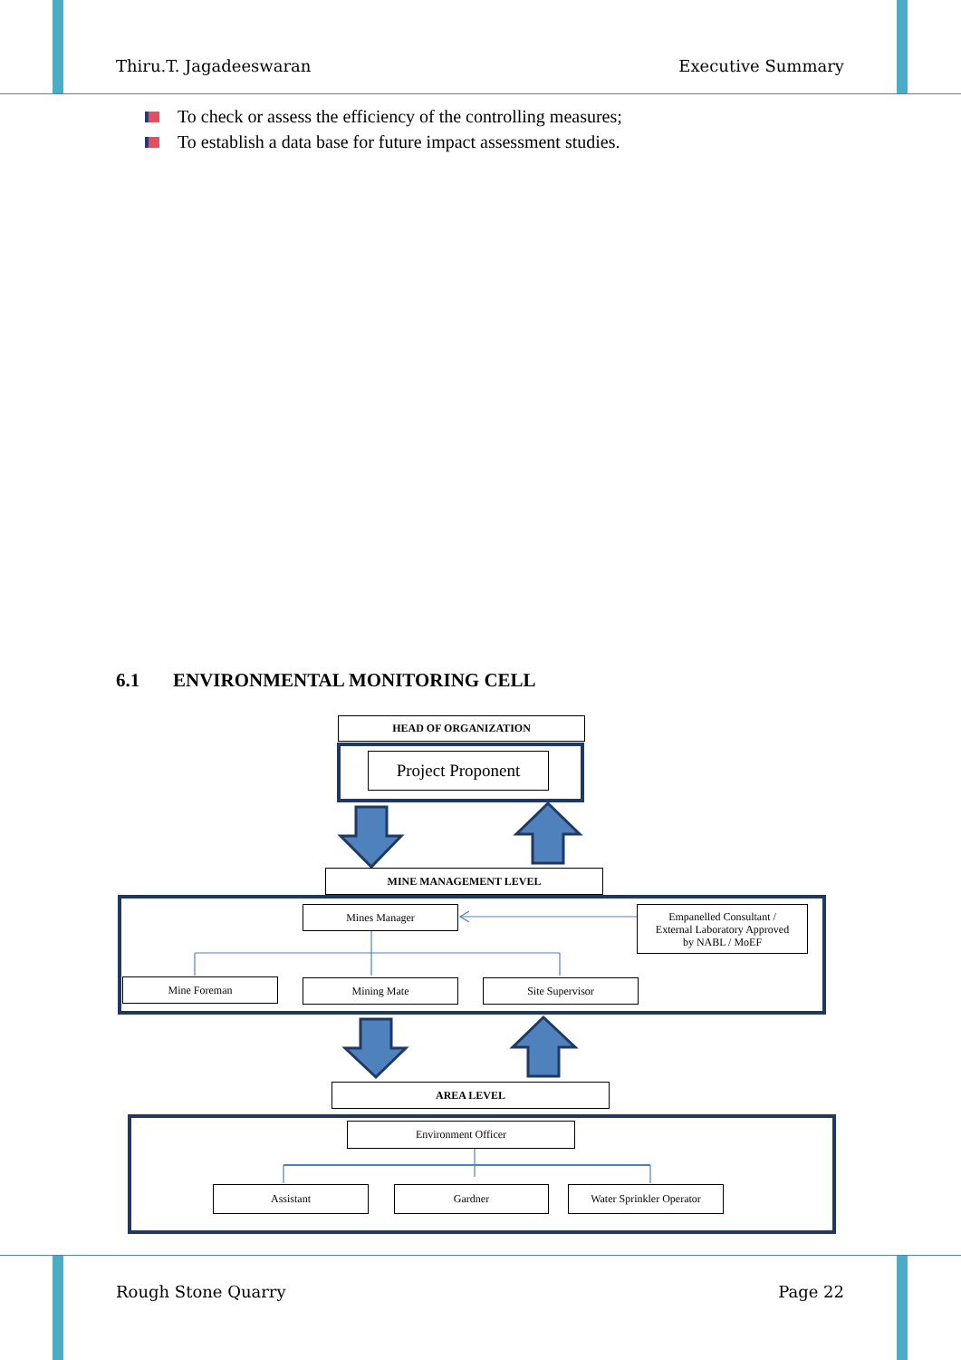Thiru.T. Jagadeeswaran Executive Summary
To check or assess the efficiency of the controlling measures;
To establish a data base for future impact assessment studies.
6.1 ENVIRONMENTAL MONITORING CELL
HEAD OF ORGANIZATION
Project Proponent
MINE MANAGEMENT LEVEL
Mines Manager
Empanelled Consultant /
External Laboratory Approved
by NABL / MoEF
Mine Foreman Mining Mate Site Supervisor
AREA LEVEL
Environment Officer
Assistant Gardner
Water Sprinkler Operator
Rough Stone Quarry Page 22